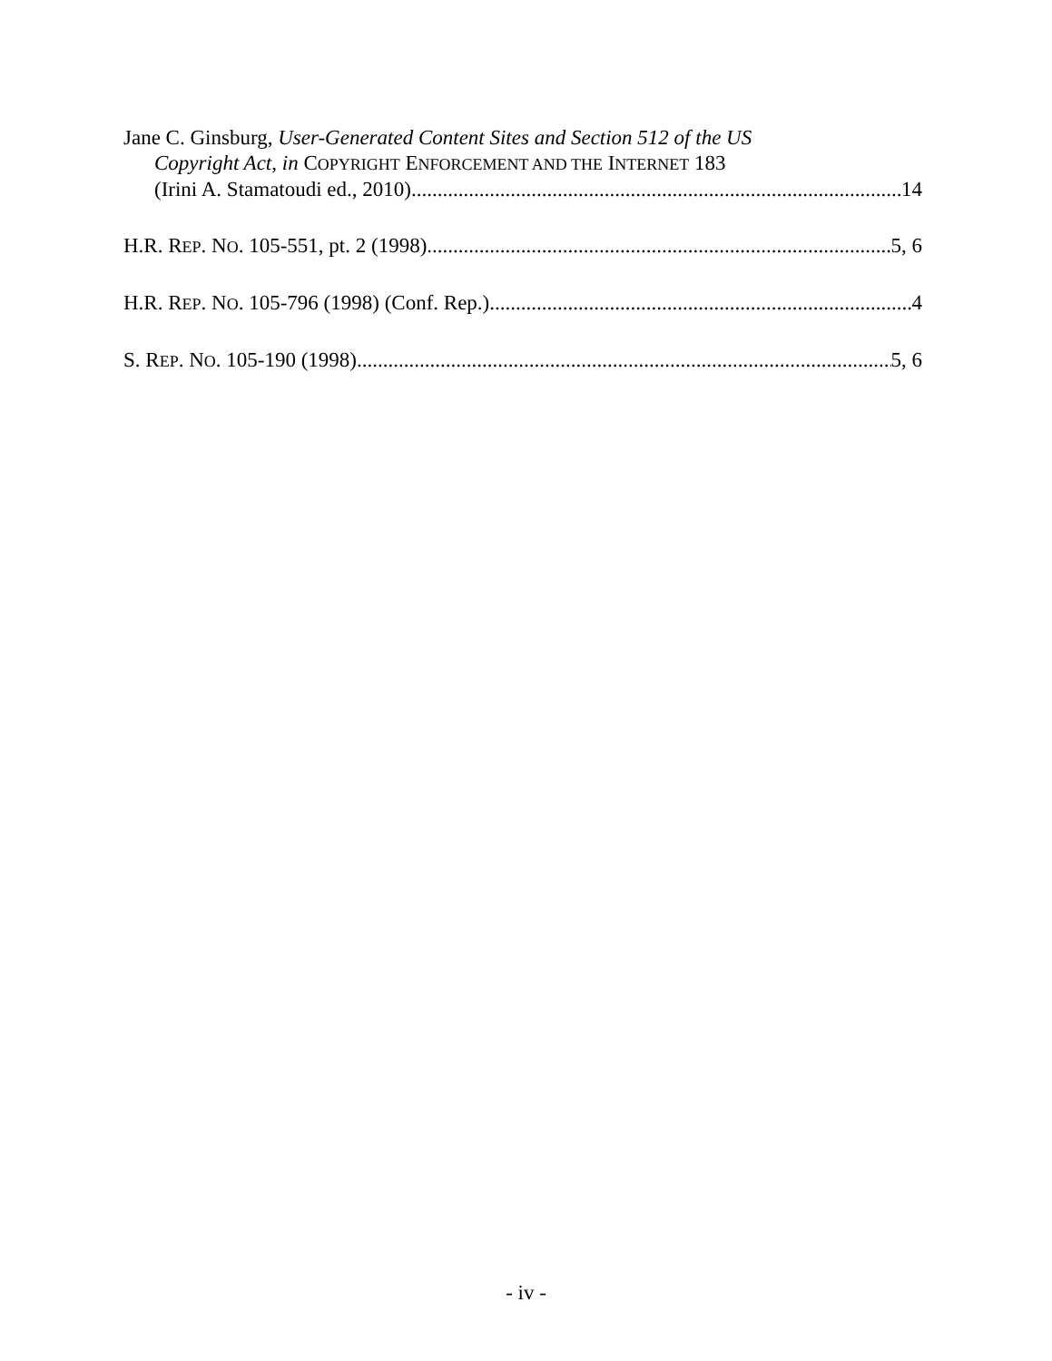Jane C. Ginsburg, User-Generated Content Sites and Section 512 of the US
Copyright Act, in COPYRIGHT ENFORCEMENT AND THE INTERNET 183
(Irini A. Stamatoudi ed., 2010) 14
H.R. REP. NO. 105-551, pt. 2 (1998) 5, 6
H.R. REP. NO. 105-796 (1998) (Conf. Rep.) 4
S. REP. NO. 105-190 (1998) 5, 6
- iv -